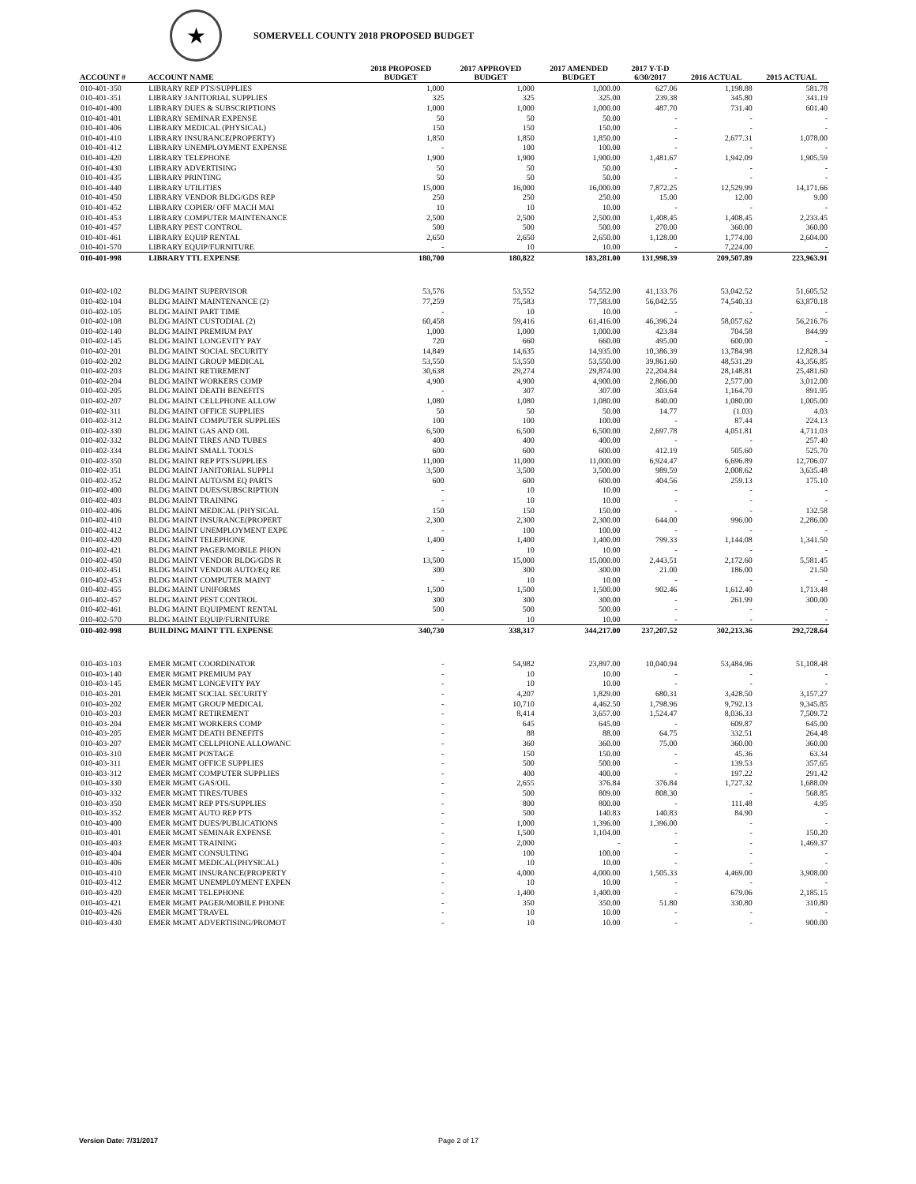★
SOMERVELL COUNTY 2018 PROPOSED BUDGET
| ACCOUNT # | ACCOUNT NAME | 2018 PROPOSED BUDGET | 2017 APPROVED BUDGET | 2017 AMENDED BUDGET | 2017 Y-T-D 6/30/2017 | 2016 ACTUAL | 2015 ACTUAL |
| --- | --- | --- | --- | --- | --- | --- | --- |
| 010-401-350 | LIBRARY REP PTS/SUPPLIES | 1,000 | 1,000 | 1,000.00 | 627.06 | 1,198.88 | 581.78 |
| 010-401-351 | LIBRARY JANITORIAL SUPPLIES | 325 | 325 | 325.00 | 239.38 | 345.80 | 341.19 |
| 010-401-400 | LIBRARY DUES & SUBSCRIPTIONS | 1,000 | 1,000 | 1,000.00 | 487.70 | 731.40 | 601.40 |
| 010-401-401 | LIBRARY SEMINAR EXPENSE | 50 | 50 | 50.00 | - | - | - |
| 010-401-406 | LIBRARY MEDICAL (PHYSICAL) | 150 | 150 | 150.00 | - | - | - |
| 010-401-410 | LIBRARY INSURANCE(PROPERTY) | 1,850 | 1,850 | 1,850.00 | - | 2,677.31 | 1,078.00 |
| 010-401-412 | LIBRARY UNEMPLOYMENT EXPENSE | - | 100 | 100.00 | - | - | - |
| 010-401-420 | LIBRARY TELEPHONE | 1,900 | 1,900 | 1,900.00 | 1,481.67 | 1,942.09 | 1,905.59 |
| 010-401-430 | LIBRARY ADVERTISING | 50 | 50 | 50.00 | - | - | - |
| 010-401-435 | LIBRARY PRINTING | 50 | 50 | 50.00 | - | - | - |
| 010-401-440 | LIBRARY UTILITIES | 15,000 | 16,000 | 16,000.00 | 7,872.25 | 12,529.99 | 14,171.66 |
| 010-401-450 | LIBRARY VENDOR BLDG/GDS REP | 250 | 250 | 250.00 | 15.00 | 12.00 | 9.00 |
| 010-401-452 | LIBRARY COPIER/ OFF MACH MAI | 10 | 10 | 10.00 | - | - | - |
| 010-401-453 | LIBRARY COMPUTER MAINTENANCE | 2,500 | 2,500 | 2,500.00 | 1,408.45 | 1,408.45 | 2,233.45 |
| 010-401-457 | LIBRARY PEST CONTROL | 500 | 500 | 500.00 | 270.00 | 360.00 | 360.00 |
| 010-401-461 | LIBRARY EQUIP RENTAL | 2,650 | 2,650 | 2,650.00 | 1,128.00 | 1,774.00 | 2,604.00 |
| 010-401-570 | LIBRARY EQUIP/FURNITURE | - | 10 | 10.00 | - | 7,224.00 | - |
| 010-401-998 | LIBRARY TTL EXPENSE | 180,700 | 180,822 | 183,281.00 | 131,998.39 | 209,507.89 | 223,963.91 |
| 010-402-102 | BLDG MAINT SUPERVISOR | 53,576 | 53,552 | 54,552.00 | 41,133.76 | 53,042.52 | 51,605.52 |
| 010-402-104 | BLDG MAINT MAINTENANCE (2) | 77,259 | 75,583 | 77,583.00 | 56,042.55 | 74,540.33 | 63,870.18 |
| 010-402-105 | BLDG MAINT PART TIME | - | 10 | 10.00 | - | - | - |
| 010-402-108 | BLDG MAINT CUSTODIAL (2) | 60,458 | 59,416 | 61,416.00 | 46,396.24 | 58,057.62 | 56,216.76 |
| 010-402-140 | BLDG MAINT PREMIUM PAY | 1,000 | 1,000 | 1,000.00 | 423.84 | 704.58 | 844.99 |
| 010-402-145 | BLDG MAINT LONGEVITY PAY | 720 | 660 | 660.00 | 495.00 | 600.00 | - |
| 010-402-201 | BLDG MAINT SOCIAL SECURITY | 14,849 | 14,635 | 14,935.00 | 10,386.39 | 13,784.98 | 12,828.34 |
| 010-402-202 | BLDG MAINT GROUP MEDICAL | 53,550 | 53,550 | 53,550.00 | 39,861.60 | 48,531.29 | 43,356.85 |
| 010-402-203 | BLDG MAINT RETIREMENT | 30,638 | 29,274 | 29,874.00 | 22,204.84 | 28,148.81 | 25,481.60 |
| 010-402-204 | BLDG MAINT WORKERS COMP | 4,900 | 4,900 | 4,900.00 | 2,866.00 | 2,577.00 | 3,012.00 |
| 010-402-205 | BLDG MAINT DEATH BENEFITS | - | 307 | 307.00 | 303.64 | 1,164.70 | 891.95 |
| 010-402-207 | BLDG MAINT CELLPHONE ALLOW | 1,080 | 1,080 | 1,080.00 | 840.00 | 1,080.00 | 1,005.00 |
| 010-402-311 | BLDG MAINT OFFICE SUPPLIES | 50 | 50 | 50.00 | 14.77 | (1.03) | 4.03 |
| 010-402-312 | BLDG MAINT COMPUTER SUPPLIES | 100 | 100 | 100.00 | - | 87.44 | 224.13 |
| 010-402-330 | BLDG MAINT GAS AND OIL | 6,500 | 6,500 | 6,500.00 | 2,697.78 | 4,051.81 | 4,711.03 |
| 010-402-332 | BLDG MAINT TIRES AND TUBES | 400 | 400 | 400.00 | - | - | 257.40 |
| 010-402-334 | BLDG MAINT SMALL TOOLS | 600 | 600 | 600.00 | 412.19 | 505.60 | 525.70 |
| 010-402-350 | BLDG MAINT REP PTS/SUPPLIES | 11,000 | 11,000 | 11,000.00 | 6,924.47 | 6,696.89 | 12,706.07 |
| 010-402-351 | BLDG MAINT JANITORIAL SUPPLI | 3,500 | 3,500 | 3,500.00 | 989.59 | 2,008.62 | 3,635.48 |
| 010-402-352 | BLDG MAINT AUTO/SM EQ PARTS | 600 | 600 | 600.00 | 404.56 | 259.13 | 175.10 |
| 010-402-400 | BLDG MAINT DUES/SUBSCRIPTION | - | 10 | 10.00 | - | - | - |
| 010-402-403 | BLDG MAINT TRAINING | - | 10 | 10.00 | - | - | - |
| 010-402-406 | BLDG MAINT MEDICAL (PHYSICAL | 150 | 150 | 150.00 | - | - | 132.58 |
| 010-402-410 | BLDG MAINT INSURANCE(PROPERT | 2,300 | 2,300 | 2,300.00 | 644.00 | 996.00 | 2,286.00 |
| 010-402-412 | BLDG MAINT UNEMPLOYMENT EXPE | - | 100 | 100.00 | - | - | - |
| 010-402-420 | BLDG MAINT TELEPHONE | 1,400 | 1,400 | 1,400.00 | 799.33 | 1,144.08 | 1,341.50 |
| 010-402-421 | BLDG MAINT PAGER/MOBILE PHON | - | 10 | 10.00 | - | - | - |
| 010-402-450 | BLDG MAINT VENDOR BLDG/GDS R | 13,500 | 15,000 | 15,000.00 | 2,443.51 | 2,172.60 | 5,581.45 |
| 010-402-451 | BLDG MAINT VENDOR AUTO/EQ RE | 300 | 300 | 300.00 | 21.00 | 186.00 | 21.50 |
| 010-402-453 | BLDG MAINT COMPUTER MAINT | - | 10 | 10.00 | - | - | - |
| 010-402-455 | BLDG MAINT UNIFORMS | 1,500 | 1,500 | 1,500.00 | 902.46 | 1,612.40 | 1,713.48 |
| 010-402-457 | BLDG MAINT PEST CONTROL | 300 | 300 | 300.00 | - | 261.99 | 300.00 |
| 010-402-461 | BLDG MAINT EQUIPMENT RENTAL | 500 | 500 | 500.00 | - | - | - |
| 010-402-570 | BLDG MAINT EQUIP/FURNITURE | - | 10 | 10.00 | - | - | - |
| 010-402-998 | BUILDING MAINT TTL EXPENSE | 340,730 | 338,317 | 344,217.00 | 237,207.52 | 302,213.36 | 292,728.64 |
| 010-403-103 | EMER MGMT COORDINATOR | - | 54,982 | 23,897.00 | 10,040.94 | 53,484.96 | 51,108.48 |
| 010-403-140 | EMER MGMT PREMIUM PAY | - | 10 | 10.00 | - | - | - |
| 010-403-145 | EMER MGMT LONGEVITY PAY | - | 10 | 10.00 | - | - | - |
| 010-403-201 | EMER MGMT SOCIAL SECURITY | - | 4,207 | 1,829.00 | 680.31 | 3,428.50 | 3,157.27 |
| 010-403-202 | EMER MGMT GROUP MEDICAL | - | 10,710 | 4,462.50 | 1,798.96 | 9,792.13 | 9,345.85 |
| 010-403-203 | EMER MGMT RETIREMENT | - | 8,414 | 3,657.00 | 1,524.47 | 8,036.33 | 7,509.72 |
| 010-403-204 | EMER MGMT WORKERS COMP | - | 645 | 645.00 | - | 609.87 | 645.00 |
| 010-403-205 | EMER MGMT DEATH BENEFITS | - | 88 | 88.00 | 64.75 | 332.51 | 264.48 |
| 010-403-207 | EMER MGMT CELLPHONE ALLOWANC | - | 360 | 360.00 | 75.00 | 360.00 | 360.00 |
| 010-403-310 | EMER MGMT POSTAGE | - | 150 | 150.00 | - | 45.36 | 63.34 |
| 010-403-311 | EMER MGMT OFFICE SUPPLIES | - | 500 | 500.00 | - | 139.53 | 357.65 |
| 010-403-312 | EMER MGMT COMPUTER SUPPLIES | - | 400 | 400.00 | - | 197.22 | 291.42 |
| 010-403-330 | EMER MGMT GAS/OIL | - | 2,655 | 376.84 | 376.84 | 1,727.32 | 1,688.09 |
| 010-403-332 | EMER MGMT TIRES/TUBES | - | 500 | 809.00 | 808.30 | - | 568.85 |
| 010-403-350 | EMER MGMT REP PTS/SUPPLIES | - | 800 | 800.00 | - | 111.48 | 4.95 |
| 010-403-352 | EMER MGMT AUTO REP PTS | - | 500 | 140.83 | 140.83 | 84.90 | - |
| 010-403-400 | EMER MGMT DUES/PUBLICATIONS | - | 1,000 | 1,396.00 | 1,396.00 | - | - |
| 010-403-401 | EMER MGMT SEMINAR EXPENSE | - | 1,500 | 1,104.00 | - | - | 150.20 |
| 010-403-403 | EMER MGMT TRAINING | - | 2,000 | - | - | - | 1,469.37 |
| 010-403-404 | EMER MGMT CONSULTING | - | 100 | 100.00 | - | - | - |
| 010-403-406 | EMER MGMT MEDICAL(PHYSICAL) | - | 10 | 10.00 | - | - | - |
| 010-403-410 | EMER MGMT INSURANCE(PROPERTY | - | 4,000 | 4,000.00 | 1,505.33 | 4,469.00 | 3,908.00 |
| 010-403-412 | EMER MGMT UNEMPL0YMENT EXPEN | - | 10 | 10.00 | - | - | - |
| 010-403-420 | EMER MGMT TELEPHONE | - | 1,400 | 1,400.00 | - | 679.06 | 2,185.15 |
| 010-403-421 | EMER MGMT PAGER/MOBILE PHONE | - | 350 | 350.00 | 51.80 | 330.80 | 310.80 |
| 010-403-426 | EMER MGMT TRAVEL | - | 10 | 10.00 | - | - | - |
| 010-403-430 | EMER MGMT ADVERTISING/PROMOT | - | 10 | 10.00 | - | - | 900.00 |
Version Date: 7/31/2017 Page 2 of 17